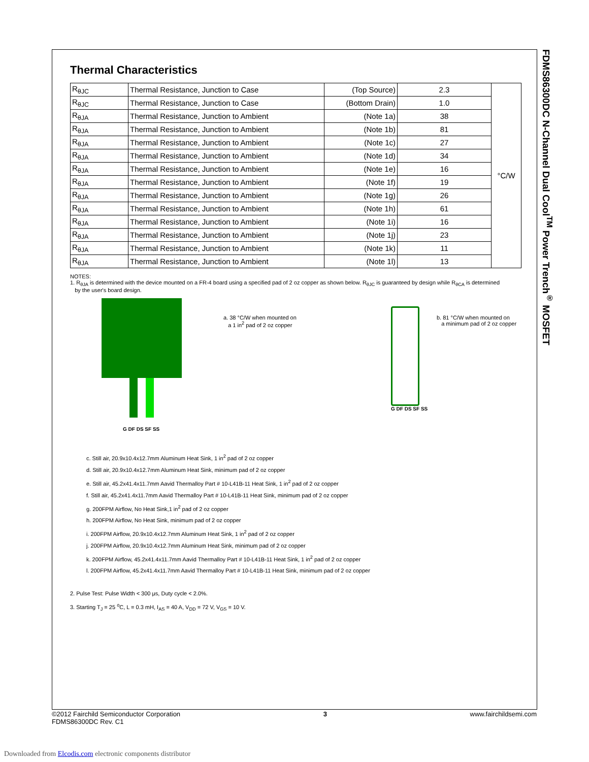FDMS86300DC N-Channel Dual Cool<sup>TM</sup> Power Trench<sup>®</sup> MOSFET
Thermal Characteristics
| R<sub>θJC</sub> | Thermal Resistance, Junction to Case | (Top Source) | 2.3 | °C/W |
| R<sub>θJC</sub> | Thermal Resistance, Junction to Case | (Bottom Drain) | 1.0 | |
| R<sub>θJA</sub> | Thermal Resistance, Junction to Ambient | (Note 1a) | 38 | |
| R<sub>θJA</sub> | Thermal Resistance, Junction to Ambient | (Note 1b) | 81 | |
| R<sub>θJA</sub> | Thermal Resistance, Junction to Ambient | (Note 1c) | 27 | |
| R<sub>θJA</sub> | Thermal Resistance, Junction to Ambient | (Note 1d) | 34 | |
| R<sub>θJA</sub> | Thermal Resistance, Junction to Ambient | (Note 1e) | 16 | |
| R<sub>θJA</sub> | Thermal Resistance, Junction to Ambient | (Note 1f) | 19 | |
| R<sub>θJA</sub> | Thermal Resistance, Junction to Ambient | (Note 1g) | 26 | |
| R<sub>θJA</sub> | Thermal Resistance, Junction to Ambient | (Note 1h) | 61 | |
| R<sub>θJA</sub> | Thermal Resistance, Junction to Ambient | (Note 1i) | 16 | |
| R<sub>θJA</sub> | Thermal Resistance, Junction to Ambient | (Note 1j) | 23 | |
| R<sub>θJA</sub> | Thermal Resistance, Junction to Ambient | (Note 1k) | 11 | |
| R<sub>θJA</sub> | Thermal Resistance, Junction to Ambient | (Note 1l) | 13 | |
NOTES:
1. R<sub>θJA</sub> is determined with the device mounted on a FR-4 board using a specified pad of 2 oz copper as shown below. R<sub>θJC</sub> is guaranteed by design while R<sub>θCA</sub> is determined
by the user's board design.
G DF DS SF SS
a. 38 °C/W when mounted on
a 1 in<sup>2</sup> pad of 2 oz copper
G DF DS SF SS
b. 81 °C/W when mounted on
a minimum pad of 2 oz copper
c. Still air, 20.9x10.4x12.7mm Aluminum Heat Sink, 1 in<sup>2</sup> pad of 2 oz copper
d. Still air, 20.9x10.4x12.7mm Aluminum Heat Sink, minimum pad of 2 oz copper
e. Still air, 45.2x41.4x11.7mm Aavid Thermalloy Part # 10-L41B-11 Heat Sink, 1 in<sup>2</sup> pad of 2 oz copper
f. Still air, 45.2x41.4x11.7mm Aavid Thermalloy Part # 10-L41B-11 Heat Sink, minimum pad of 2 oz copper
g. 200FPM Airflow, No Heat Sink,1 in<sup>2</sup> pad of 2 oz copper
h. 200FPM Airflow, No Heat Sink, minimum pad of 2 oz copper
i. 200FPM Airflow, 20.9x10.4x12.7mm Aluminum Heat Sink, 1 in<sup>2</sup> pad of 2 oz copper
j. 200FPM Airflow, 20.9x10.4x12.7mm Aluminum Heat Sink, minimum pad of 2 oz copper
k. 200FPM Airflow, 45.2x41.4x11.7mm Aavid Thermalloy Part # 10-L41B-11 Heat Sink, 1 in<sup>2</sup> pad of 2 oz copper
l. 200FPM Airflow, 45.2x41.4x11.7mm Aavid Thermalloy Part # 10-L41B-11 Heat Sink, minimum pad of 2 oz copper
2. Pulse Test: Pulse Width < 300 μs, Duty cycle < 2.0%.
3. Starting T<sub>J</sub> = 25 <sup>o</sup>C, L = 0.3 mH, I<sub>AS</sub> = 40 A, V<sub>DD</sub> = 72 V, V<sub>GS</sub> = 10 V.
©2012 Fairchild Semiconductor Corporation
FDMS86300DC Rev. C1
3 www.fairchildsemi.com
Downloaded from Elcodis.com electronic components distributor